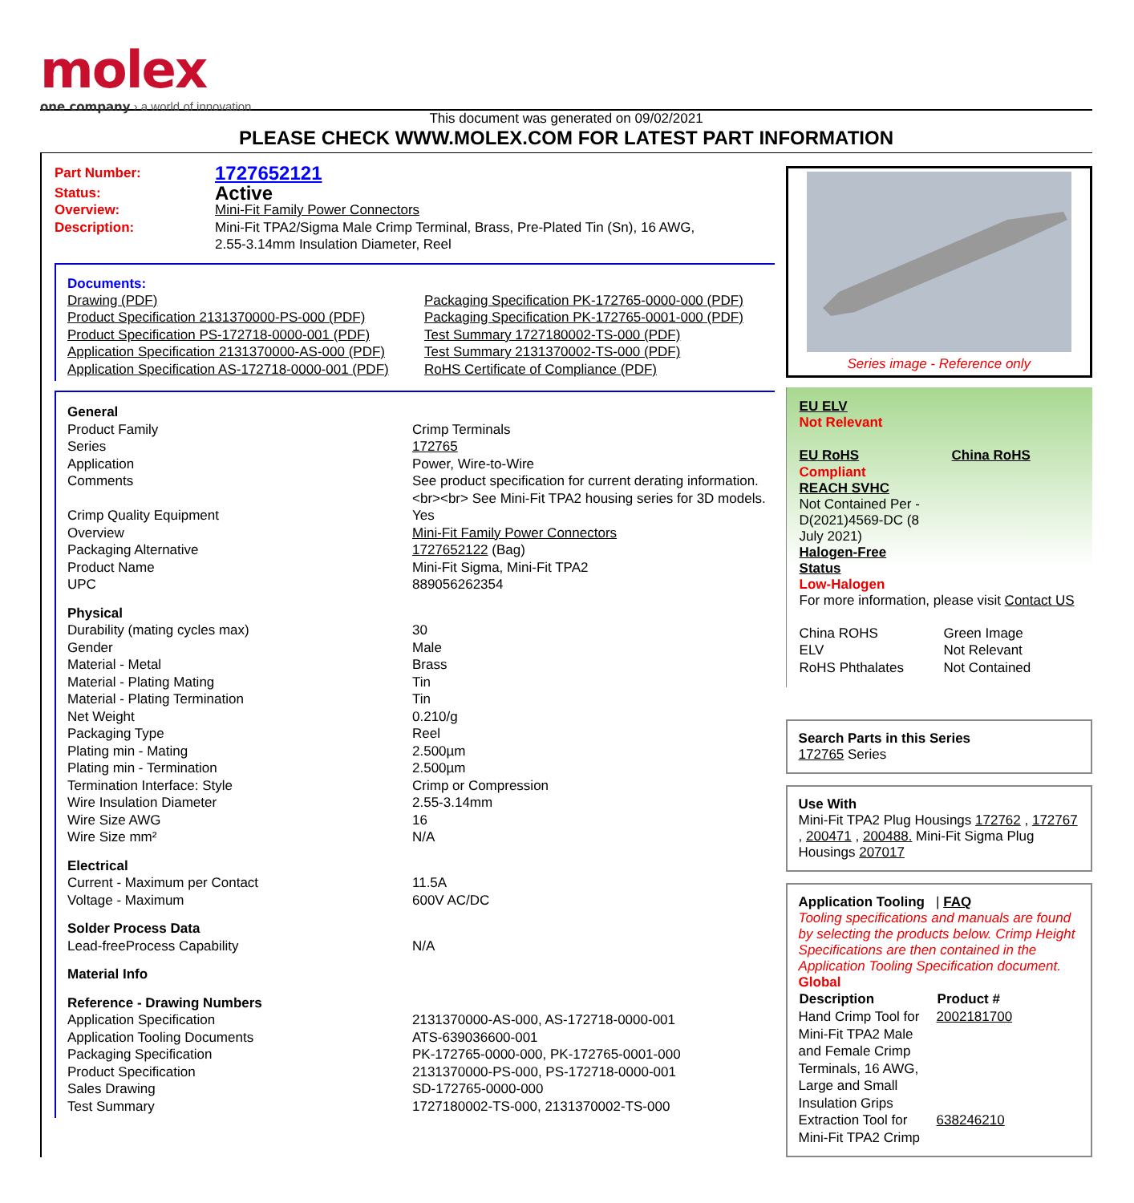molex
one company › a world of innovation
This document was generated on 09/02/2021
PLEASE CHECK WWW.MOLEX.COM FOR LATEST PART INFORMATION
| Part Number: | 1727652121 |
| Status: | Active |
| Overview: | Mini-Fit Family Power Connectors |
| Description: | Mini-Fit TPA2/Sigma Male Crimp Terminal, Brass, Pre-Plated Tin (Sn), 16 AWG, 2.55-3.14mm Insulation Diameter, Reel |
Documents:
| Drawing (PDF) Product Specification 2131370000-PS-000 (PDF) Product Specification PS-172718-0000-001 (PDF) Application Specification 2131370000-AS-000 (PDF) Application Specification AS-172718-0000-001 (PDF) | Packaging Specification PK-172765-0000-000 (PDF) Packaging Specification PK-172765-0001-000 (PDF) Test Summary 1727180002-TS-000 (PDF) Test Summary 2131370002-TS-000 (PDF) RoHS Certificate of Compliance (PDF) |
| General | |
| Product Family | Crimp Terminals |
| Series | 172765 |
| Application | Power, Wire-to-Wire |
| Comments | See product specification for current derating information.<br><br> See Mini-Fit TPA2 housing series for 3D models. |
| Crimp Quality Equipment | Yes |
| Overview | Mini-Fit Family Power Connectors |
| Packaging Alternative | 1727652122 (Bag) |
| Product Name | Mini-Fit Sigma, Mini-Fit TPA2 |
| UPC | 889056262354 |
| Physical | |
| Durability (mating cycles max) | 30 |
| Gender | Male |
| Material - Metal | Brass |
| Material - Plating Mating | Tin |
| Material - Plating Termination | Tin |
| Net Weight | 0.210/g |
| Packaging Type | Reel |
| Plating min - Mating | 2.500µm |
| Plating min - Termination | 2.500µm |
| Termination Interface: Style | Crimp or Compression |
| Wire Insulation Diameter | 2.55-3.14mm |
| Wire Size AWG | 16 |
| Wire Size mm² | N/A |
| Electrical | |
| Current - Maximum per Contact | 11.5A |
| Voltage - Maximum | 600V AC/DC |
| Solder Process Data | |
| Lead-freeProcess Capability | N/A |
| Material Info | |
| Reference - Drawing Numbers | |
| Application Specification | 2131370000-AS-000, AS-172718-0000-001 |
| Application Tooling Documents | ATS-639036600-001 |
| Packaging Specification | PK-172765-0000-000, PK-172765-0001-000 |
| Product Specification | 2131370000-PS-000, PS-172718-0000-001 |
| Sales Drawing | SD-172765-0000-000 |
| Test Summary | 1727180002-TS-000, 2131370002-TS-000 |
Series image - Reference only
EU ELV
Not Relevant
| EU RoHS | China RoHS |
Compliant
REACH SVHC
Not Contained Per -
D(2021)4569-DC (8
July 2021)
Halogen-Free
Status
Low-Halogen
For more information, please visit Contact US
| China ROHS | Green Image |
| ELV | Not Relevant |
| RoHS Phthalates | Not Contained |
Search Parts in this Series
172765 Series
Use With
Mini-Fit TPA2 Plug Housings 172762 , 172767 , 200471 , 200488. Mini-Fit Sigma Plug Housings 207017
Application Tooling | FAQ
Tooling specifications and manuals are found by selecting the products below. Crimp Height Specifications are then contained in the Application Tooling Specification document.
Global
| Description | Product # |
| --- | --- |
| Hand Crimp Tool for Mini-Fit TPA2 Male and Female Crimp Terminals, 16 AWG, Large and Small Insulation Grips | 2002181700 |
| Extraction Tool for Mini-Fit TPA2 Crimp | 638246210 |